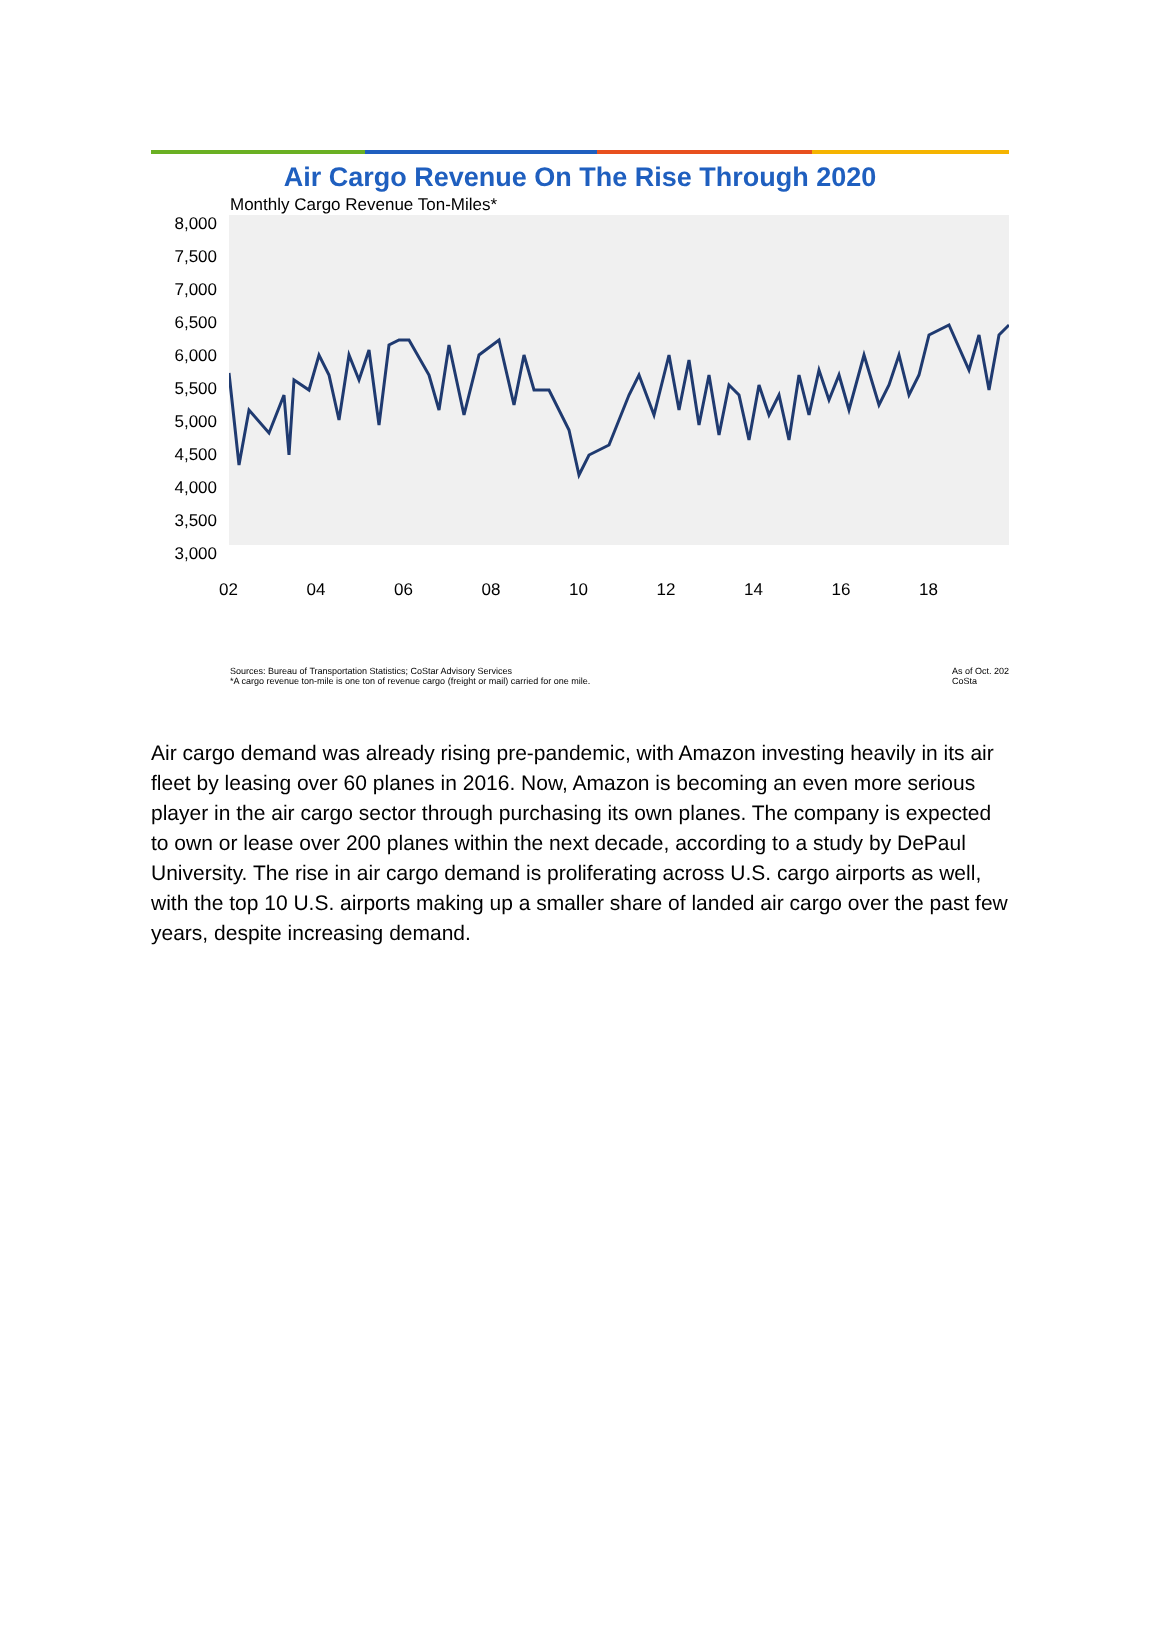Air Cargo Revenue On The Rise Through 2020
Monthly Cargo Revenue Ton-Miles*
8,000
7,500
7,000
6,500
6,000
5,500
5,000
4,500
4,000
3,500
3,000
02 04 06 08 10 12 14 16 18
Sources: Bureau of Transportation Statistics; CoStar Advisory Services
*A cargo revenue ton-mile is one ton of revenue cargo (freight or mail) carried for one mile.
As of Oct. 202
CoSta
Air cargo demand was already rising pre-pandemic, with Amazon investing heavily in its air fleet by leasing over 60 planes in 2016. Now, Amazon is becoming an even more serious player in the air cargo sector through purchasing its own planes. The company is expected to own or lease over 200 planes within the next decade, according to a study by DePaul University. The rise in air cargo demand is proliferating across U.S. cargo airports as well, with the top 10 U.S. airports making up a smaller share of landed air cargo over the past few years, despite increasing demand.